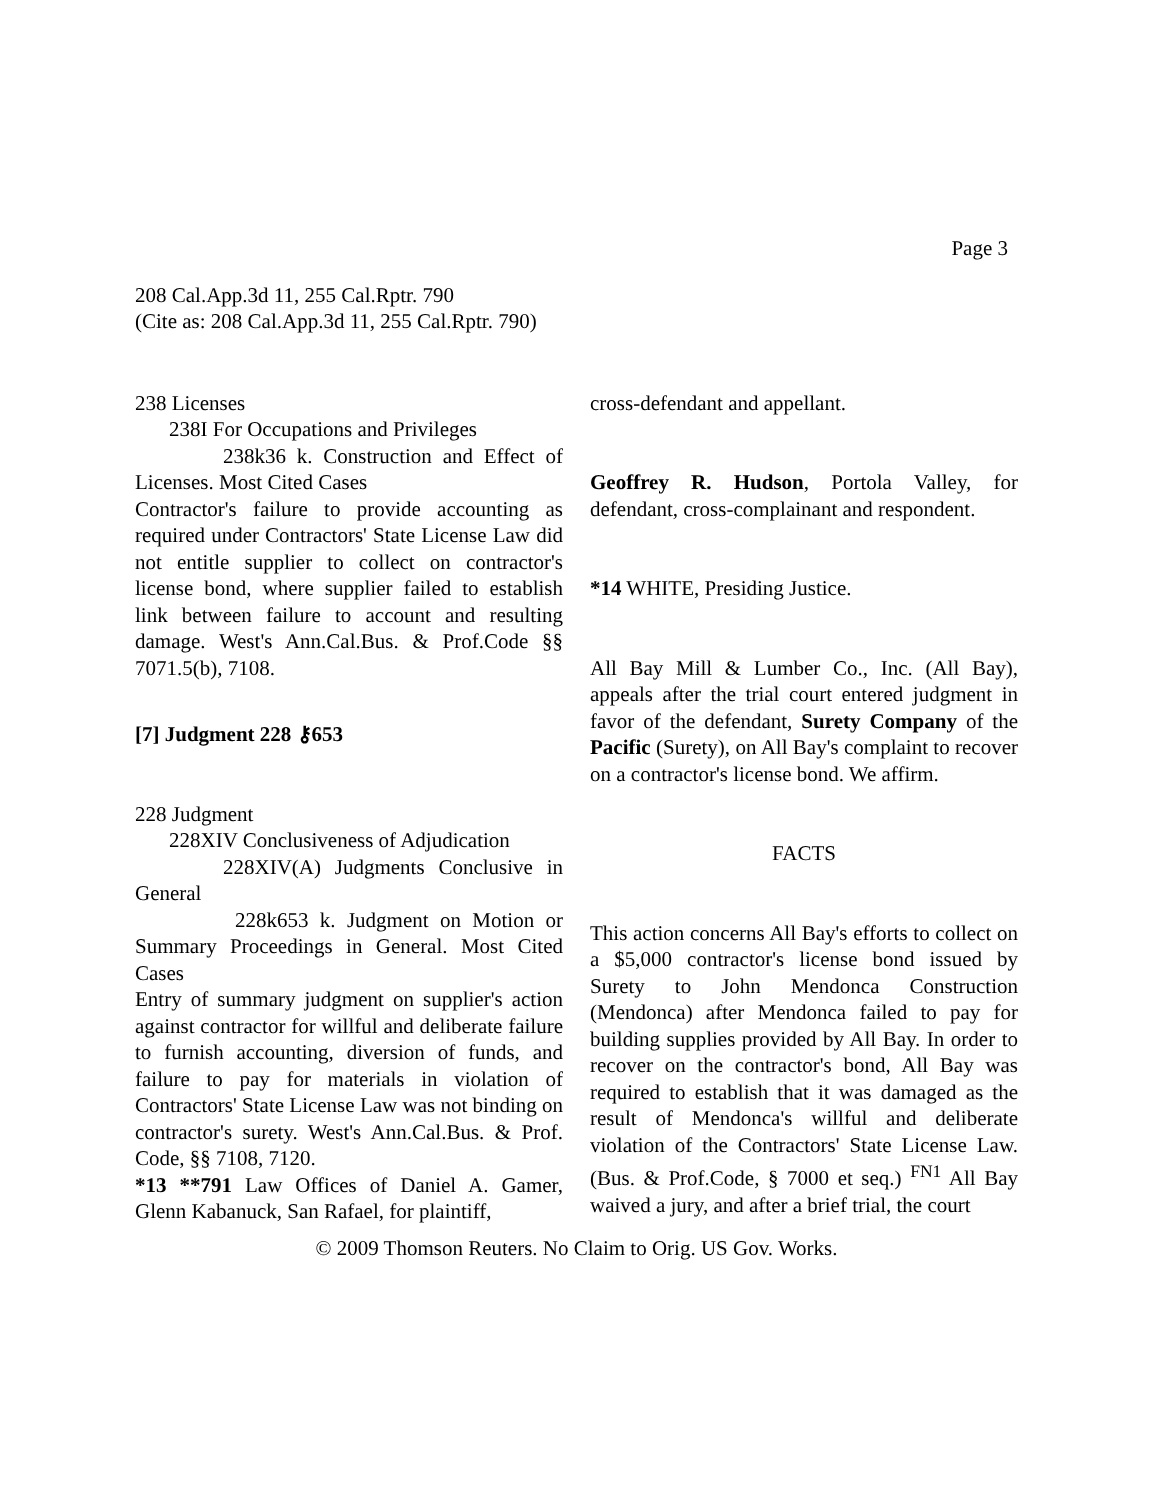Page 3
208 Cal.App.3d 11, 255 Cal.Rptr. 790
(Cite as: 208 Cal.App.3d 11, 255 Cal.Rptr. 790)
238 Licenses
238I For Occupations and Privileges
238k36 k. Construction and Effect of Licenses. Most Cited Cases
Contractor's failure to provide accounting as required under Contractors' State License Law did not entitle supplier to collect on contractor's license bond, where supplier failed to establish link between failure to account and resulting damage. West's Ann.Cal.Bus. & Prof.Code §§ 7071.5(b), 7108.
[7] Judgment 228 ⚷653
228 Judgment
228XIV Conclusiveness of Adjudication
228XIV(A) Judgments Conclusive in General
228k653 k. Judgment on Motion or Summary Proceedings in General. Most Cited Cases
Entry of summary judgment on supplier's action against contractor for willful and deliberate failure to furnish accounting, diversion of funds, and failure to pay for materials in violation of Contractors' State License Law was not binding on contractor's surety. West's Ann.Cal.Bus. & Prof. Code, §§ 7108, 7120.
*13 **791 Law Offices of Daniel A. Gamer, Glenn Kabanuck, San Rafael, for plaintiff,
cross-defendant and appellant.
Geoffrey R. Hudson, Portola Valley, for defendant, cross-complainant and respondent.
*14 WHITE, Presiding Justice.
All Bay Mill & Lumber Co., Inc. (All Bay), appeals after the trial court entered judgment in favor of the defendant, Surety Company of the Pacific (Surety), on All Bay's complaint to recover on a contractor's license bond. We affirm.
FACTS
This action concerns All Bay's efforts to collect on a $5,000 contractor's license bond issued by Surety to John Mendonca Construction (Mendonca) after Mendonca failed to pay for building supplies provided by All Bay. In order to recover on the contractor's bond, All Bay was required to establish that it was damaged as the result of Mendonca's willful and deliberate violation of the Contractors' State License Law. (Bus. & Prof.Code, § 7000 et seq.) <sup>FN1</sup> All Bay waived a jury, and after a brief trial, the court
© 2009 Thomson Reuters. No Claim to Orig. US Gov. Works.